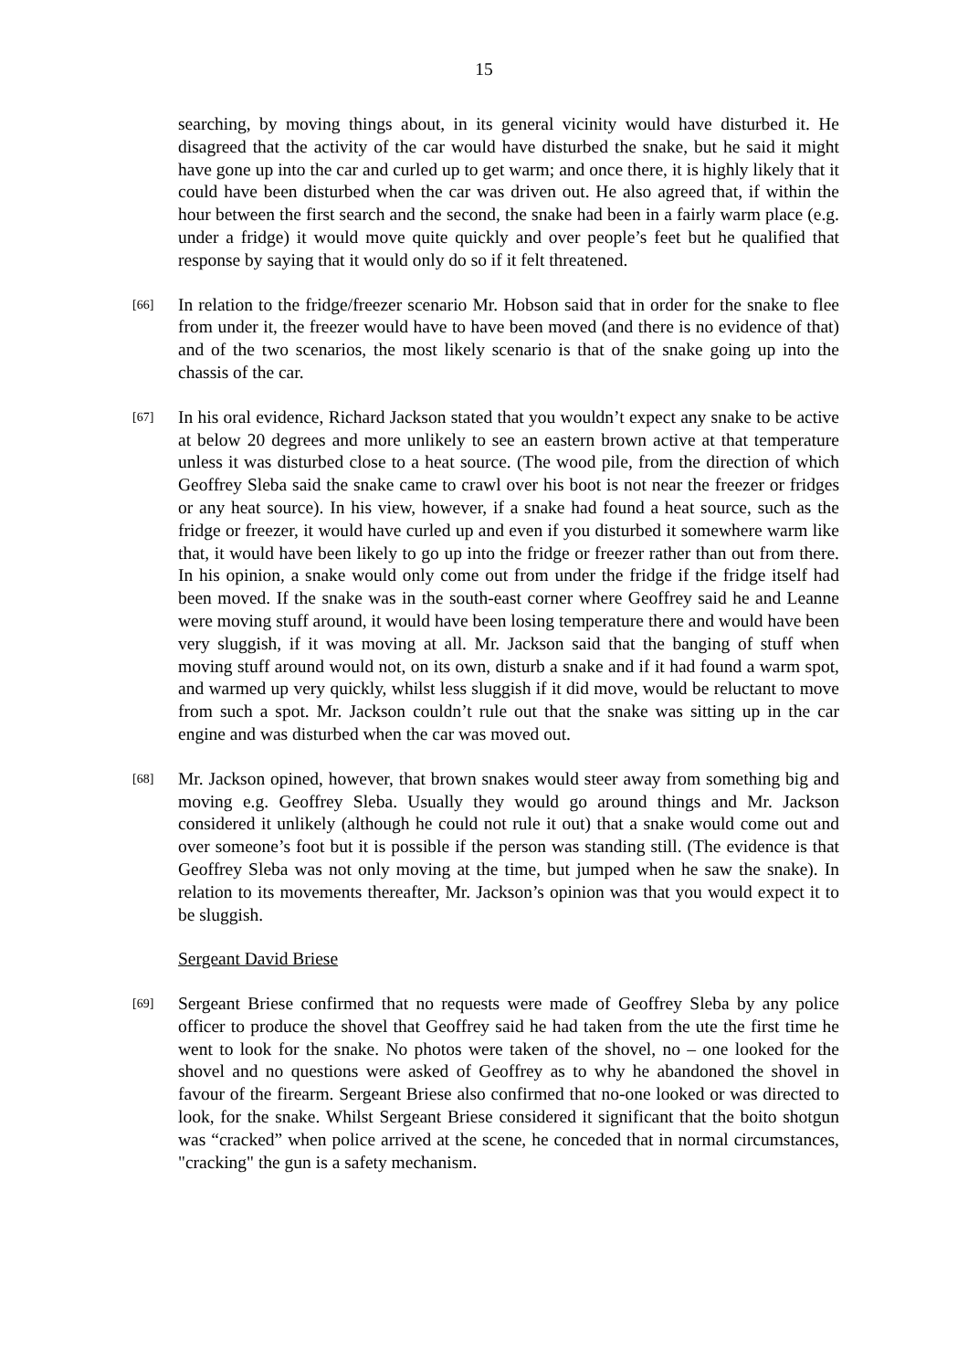15
searching, by moving things about, in its general vicinity would have disturbed it. He disagreed that the activity of the car would have disturbed the snake, but he said it might have gone up into the car and curled up to get warm; and once there, it is highly likely that it could have been disturbed when the car was driven out. He also agreed that, if within the hour between the first search and the second, the snake had been in a fairly warm place (e.g. under a fridge) it would move quite quickly and over people’s feet but he qualified that response by saying that it would only do so if it felt threatened.
[66]
In relation to the fridge/freezer scenario Mr. Hobson said that in order for the snake to flee from under it, the freezer would have to have been moved (and there is no evidence of that) and of the two scenarios, the most likely scenario is that of the snake going up into the chassis of the car.
[67]
In his oral evidence, Richard Jackson stated that you wouldn’t expect any snake to be active at below 20 degrees and more unlikely to see an eastern brown active at that temperature unless it was disturbed close to a heat source. (The wood pile, from the direction of which Geoffrey Sleba said the snake came to crawl over his boot is not near the freezer or fridges or any heat source). In his view, however, if a snake had found a heat source, such as the fridge or freezer, it would have curled up and even if you disturbed it somewhere warm like that, it would have been likely to go up into the fridge or freezer rather than out from there. In his opinion, a snake would only come out from under the fridge if the fridge itself had been moved. If the snake was in the south-east corner where Geoffrey said he and Leanne were moving stuff around, it would have been losing temperature there and would have been very sluggish, if it was moving at all. Mr. Jackson said that the banging of stuff when moving stuff around would not, on its own, disturb a snake and if it had found a warm spot, and warmed up very quickly, whilst less sluggish if it did move, would be reluctant to move from such a spot. Mr. Jackson couldn’t rule out that the snake was sitting up in the car engine and was disturbed when the car was moved out.
[68]
Mr. Jackson opined, however, that brown snakes would steer away from something big and moving e.g. Geoffrey Sleba. Usually they would go around things and Mr. Jackson considered it unlikely (although he could not rule it out) that a snake would come out and over someone’s foot but it is possible if the person was standing still. (The evidence is that Geoffrey Sleba was not only moving at the time, but jumped when he saw the snake). In relation to its movements thereafter, Mr. Jackson’s opinion was that you would expect it to be sluggish.
Sergeant David Briese
[69]
Sergeant Briese confirmed that no requests were made of Geoffrey Sleba by any police officer to produce the shovel that Geoffrey said he had taken from the ute the first time he went to look for the snake. No photos were taken of the shovel, no – one looked for the shovel and no questions were asked of Geoffrey as to why he abandoned the shovel in favour of the firearm. Sergeant Briese also confirmed that no-one looked or was directed to look, for the snake. Whilst Sergeant Briese considered it significant that the boito shotgun was “cracked” when police arrived at the scene, he conceded that in normal circumstances, "cracking" the gun is a safety mechanism.